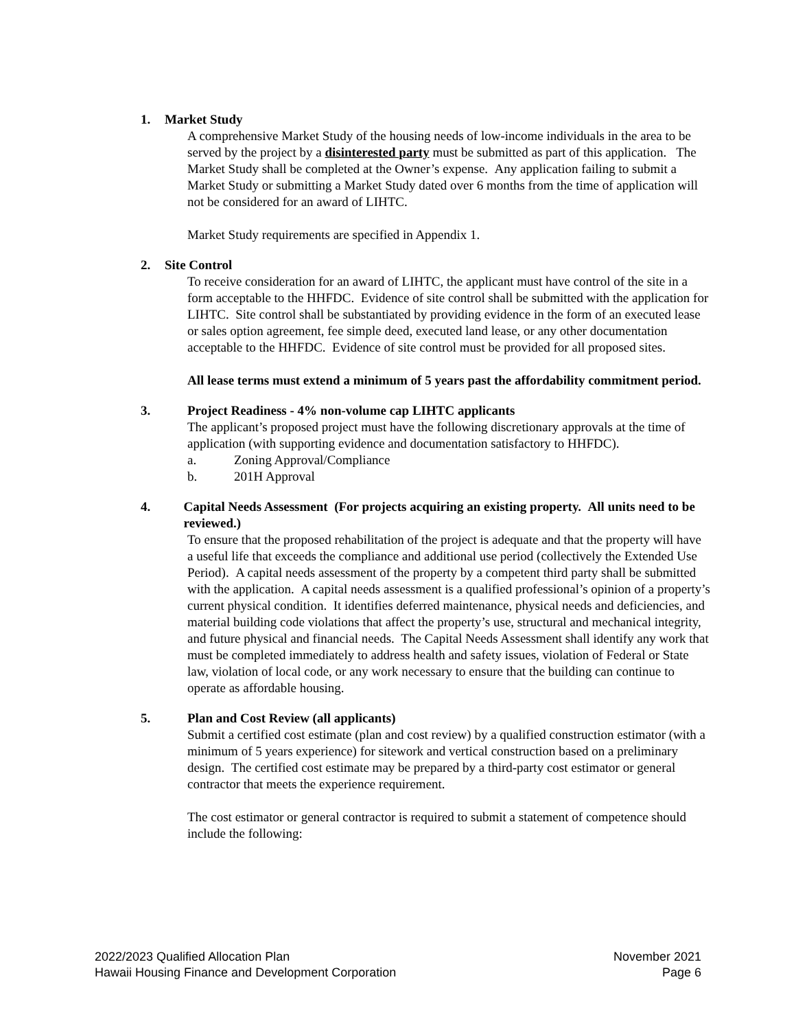1. Market Study
A comprehensive Market Study of the housing needs of low-income individuals in the area to be served by the project by a disinterested party must be submitted as part of this application. The Market Study shall be completed at the Owner’s expense. Any application failing to submit a Market Study or submitting a Market Study dated over 6 months from the time of application will not be considered for an award of LIHTC.
Market Study requirements are specified in Appendix 1.
2. Site Control
To receive consideration for an award of LIHTC, the applicant must have control of the site in a form acceptable to the HHFDC. Evidence of site control shall be submitted with the application for LIHTC. Site control shall be substantiated by providing evidence in the form of an executed lease or sales option agreement, fee simple deed, executed land lease, or any other documentation acceptable to the HHFDC. Evidence of site control must be provided for all proposed sites.
All lease terms must extend a minimum of 5 years past the affordability commitment period.
3. Project Readiness - 4% non-volume cap LIHTC applicants
The applicant’s proposed project must have the following discretionary approvals at the time of application (with supporting evidence and documentation satisfactory to HHFDC).
a. Zoning Approval/Compliance
b. 201H Approval
4. Capital Needs Assessment (For projects acquiring an existing property. All units need to be reviewed.)
To ensure that the proposed rehabilitation of the project is adequate and that the property will have a useful life that exceeds the compliance and additional use period (collectively the Extended Use Period). A capital needs assessment of the property by a competent third party shall be submitted with the application. A capital needs assessment is a qualified professional’s opinion of a property’s current physical condition. It identifies deferred maintenance, physical needs and deficiencies, and material building code violations that affect the property’s use, structural and mechanical integrity, and future physical and financial needs. The Capital Needs Assessment shall identify any work that must be completed immediately to address health and safety issues, violation of Federal or State law, violation of local code, or any work necessary to ensure that the building can continue to operate as affordable housing.
5. Plan and Cost Review (all applicants)
Submit a certified cost estimate (plan and cost review) by a qualified construction estimator (with a minimum of 5 years experience) for sitework and vertical construction based on a preliminary design. The certified cost estimate may be prepared by a third-party cost estimator or general contractor that meets the experience requirement.
The cost estimator or general contractor is required to submit a statement of competence should include the following:
2022/2023 Qualified Allocation Plan
Hawaii Housing Finance and Development Corporation
November 2021
Page 6